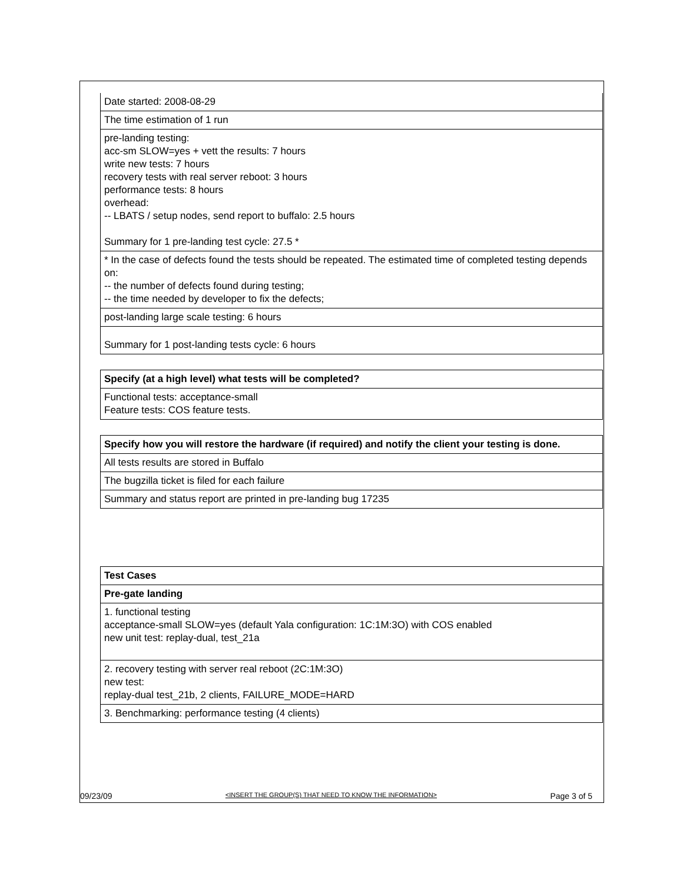| Date started: 2008-08-29 |
| The time estimation of 1 run |
| pre-landing testing: acc-sm SLOW=yes + vett the results: 7 hours write new tests: 7 hours recovery tests with real server reboot: 3 hours performance tests: 8 hours overhead: -- LBATS / setup nodes, send report to buffalo: 2.5 hours Summary for 1 pre-landing test cycle: 27.5 * |
| * In the case of defects found the tests should be repeated. The estimated time of completed testing depends on: -- the number of defects found during testing; -- the time needed by developer to fix the defects; |
| post-landing large scale testing: 6 hours |
| Summary for 1 post-landing tests cycle: 6 hours |
| Specify (at a high level) what tests will be completed? |
| --- |
| Functional tests: acceptance-small Feature tests: COS feature tests. |
| Specify how you will restore the hardware (if required) and notify the client your testing is done. |
| --- |
| All tests results are stored in Buffalo |
| The bugzilla ticket is filed for each failure |
| Summary and status report are printed in pre-landing bug 17235 |
| Test Cases |
| --- |
| Pre-gate landing |
| 1. functional testing acceptance-small SLOW=yes (default Yala configuration: 1C:1M:3O) with COS enabled new unit test: replay-dual, test_21a |
| 2. recovery testing with server real reboot (2C:1M:3O) new test: replay-dual test_21b, 2 clients, FAILURE_MODE=HARD |
| 3. Benchmarking: performance testing (4 clients) |
09/23/09 <INSERT THE GROUP(S) THAT NEED TO KNOW THE INFORMATION> Page 3 of 5